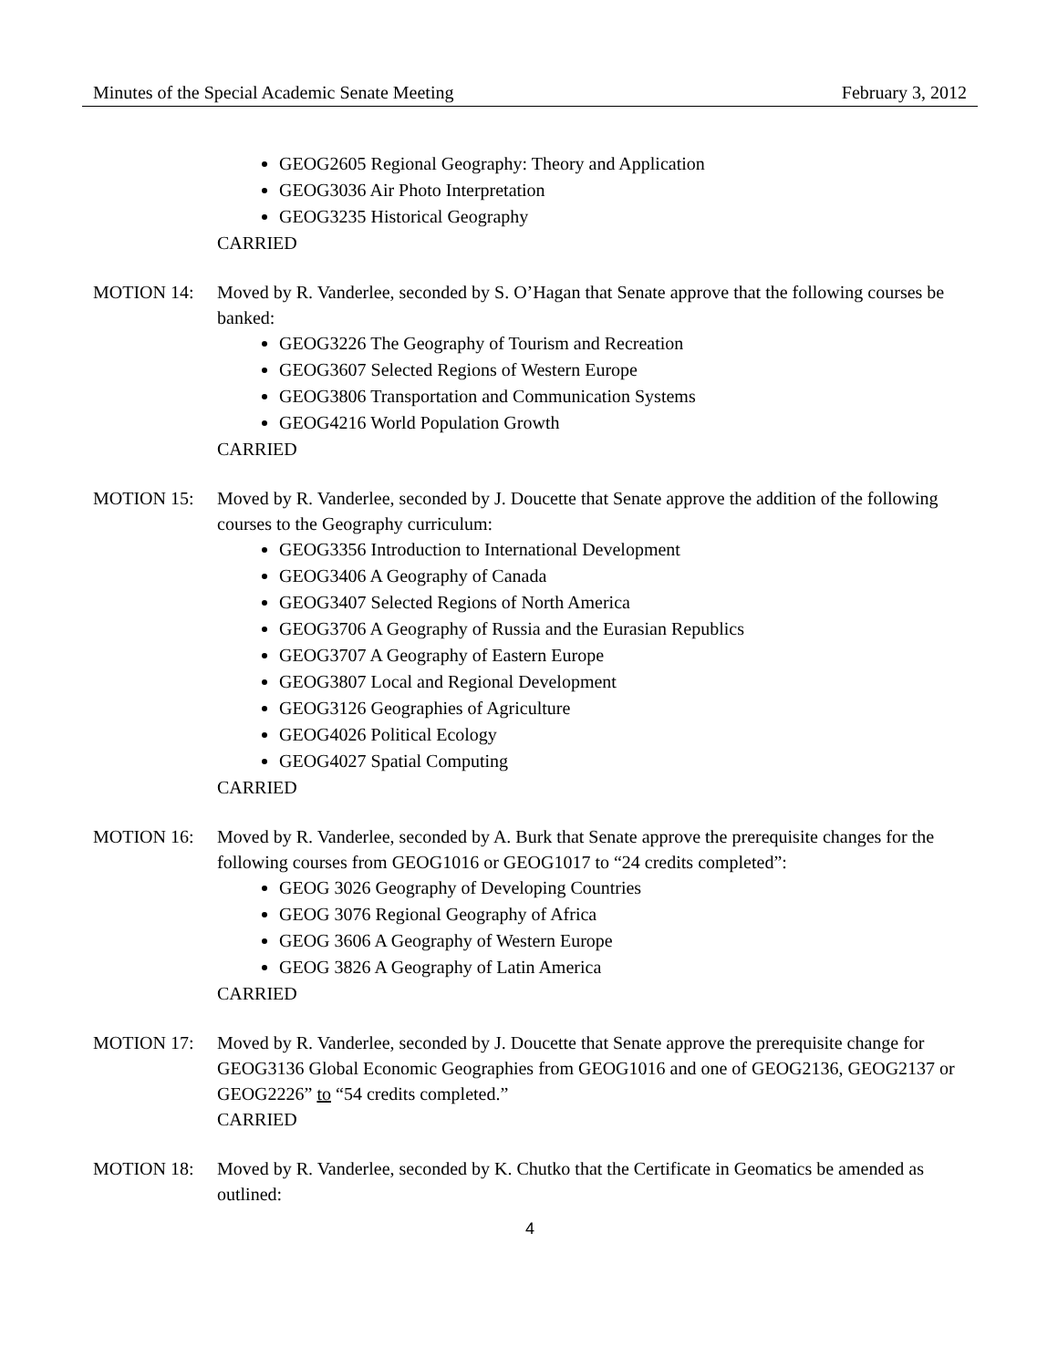Minutes of the Special Academic Senate Meeting February 3, 2012
GEOG2605 Regional Geography: Theory and Application
GEOG3036 Air Photo Interpretation
GEOG3235 Historical Geography
CARRIED
MOTION 14: Moved by R. Vanderlee, seconded by S. O’Hagan that Senate approve that the following courses be banked:
GEOG3226 The Geography of Tourism and Recreation
GEOG3607 Selected Regions of Western Europe
GEOG3806 Transportation and Communication Systems
GEOG4216 World Population Growth
CARRIED
MOTION 15: Moved by R. Vanderlee, seconded by J. Doucette that Senate approve the addition of the following courses to the Geography curriculum:
GEOG3356 Introduction to International Development
GEOG3406 A Geography of Canada
GEOG3407 Selected Regions of North America
GEOG3706 A Geography of Russia and the Eurasian Republics
GEOG3707 A Geography of Eastern Europe
GEOG3807 Local and Regional Development
GEOG3126 Geographies of Agriculture
GEOG4026 Political Ecology
GEOG4027 Spatial Computing
CARRIED
MOTION 16: Moved by R. Vanderlee, seconded by A. Burk that Senate approve the prerequisite changes for the following courses from GEOG1016 or GEOG1017 to “24 credits completed”:
GEOG 3026 Geography of Developing Countries
GEOG 3076 Regional Geography of Africa
GEOG 3606 A Geography of Western Europe
GEOG 3826 A Geography of Latin America
CARRIED
MOTION 17: Moved by R. Vanderlee, seconded by J. Doucette that Senate approve the prerequisite change for GEOG3136 Global Economic Geographies from GEOG1016 and one of GEOG2136, GEOG2137 or GEOG2226” to “54 credits completed.”
CARRIED
MOTION 18: Moved by R. Vanderlee, seconded by K. Chutko that the Certificate in Geomatics be amended as outlined:
4